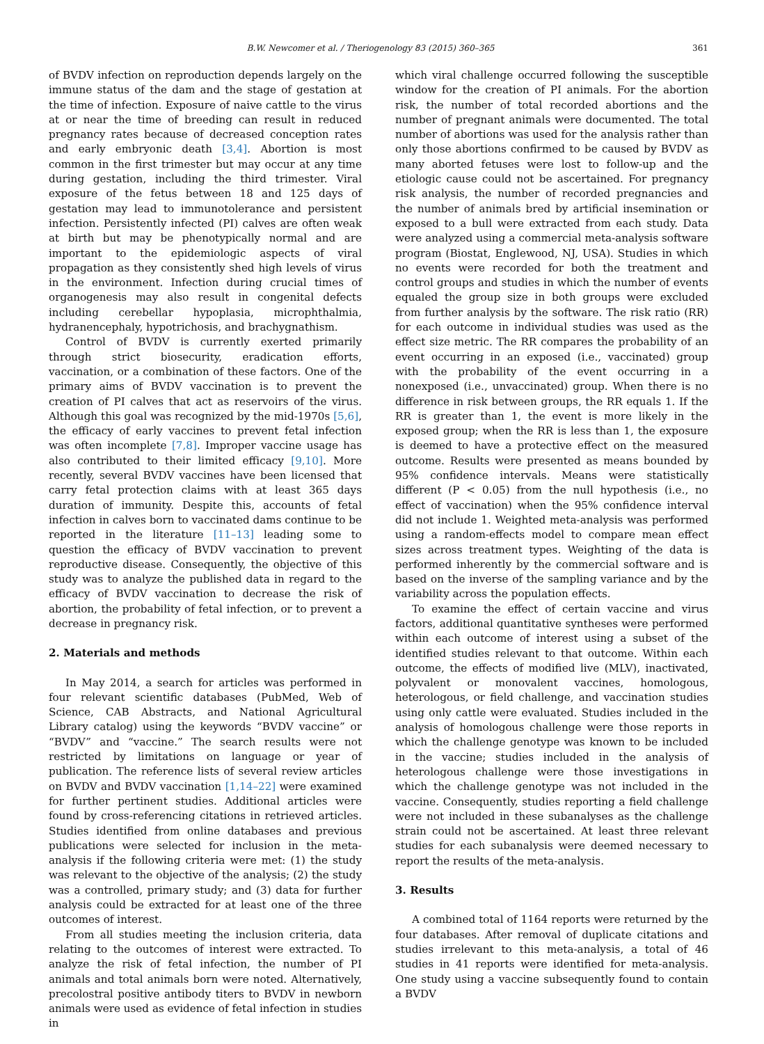B.W. Newcomer et al. / Theriogenology 83 (2015) 360–365 361
of BVDV infection on reproduction depends largely on the immune status of the dam and the stage of gestation at the time of infection. Exposure of naive cattle to the virus at or near the time of breeding can result in reduced pregnancy rates because of decreased conception rates and early embryonic death [3,4]. Abortion is most common in the first trimester but may occur at any time during gestation, including the third trimester. Viral exposure of the fetus between 18 and 125 days of gestation may lead to immunotolerance and persistent infection. Persistently infected (PI) calves are often weak at birth but may be phenotypically normal and are important to the epidemiologic aspects of viral propagation as they consistently shed high levels of virus in the environment. Infection during crucial times of organogenesis may also result in congenital defects including cerebellar hypoplasia, microphthalmia, hydranencephaly, hypotrichosis, and brachygnathism.
Control of BVDV is currently exerted primarily through strict biosecurity, eradication efforts, vaccination, or a combination of these factors. One of the primary aims of BVDV vaccination is to prevent the creation of PI calves that act as reservoirs of the virus. Although this goal was recognized by the mid-1970s [5,6], the efficacy of early vaccines to prevent fetal infection was often incomplete [7,8]. Improper vaccine usage has also contributed to their limited efficacy [9,10]. More recently, several BVDV vaccines have been licensed that carry fetal protection claims with at least 365 days duration of immunity. Despite this, accounts of fetal infection in calves born to vaccinated dams continue to be reported in the literature [11–13] leading some to question the efficacy of BVDV vaccination to prevent reproductive disease. Consequently, the objective of this study was to analyze the published data in regard to the efficacy of BVDV vaccination to decrease the risk of abortion, the probability of fetal infection, or to prevent a decrease in pregnancy risk.
2. Materials and methods
In May 2014, a search for articles was performed in four relevant scientific databases (PubMed, Web of Science, CAB Abstracts, and National Agricultural Library catalog) using the keywords “BVDV vaccine” or “BVDV” and “vaccine.” The search results were not restricted by limitations on language or year of publication. The reference lists of several review articles on BVDV and BVDV vaccination [1,14–22] were examined for further pertinent studies. Additional articles were found by cross-referencing citations in retrieved articles. Studies identified from online databases and previous publications were selected for inclusion in the meta-analysis if the following criteria were met: (1) the study was relevant to the objective of the analysis; (2) the study was a controlled, primary study; and (3) data for further analysis could be extracted for at least one of the three outcomes of interest.
From all studies meeting the inclusion criteria, data relating to the outcomes of interest were extracted. To analyze the risk of fetal infection, the number of PI animals and total animals born were noted. Alternatively, precolostral positive antibody titers to BVDV in newborn animals were used as evidence of fetal infection in studies in
which viral challenge occurred following the susceptible window for the creation of PI animals. For the abortion risk, the number of total recorded abortions and the number of pregnant animals were documented. The total number of abortions was used for the analysis rather than only those abortions confirmed to be caused by BVDV as many aborted fetuses were lost to follow-up and the etiologic cause could not be ascertained. For pregnancy risk analysis, the number of recorded pregnancies and the number of animals bred by artificial insemination or exposed to a bull were extracted from each study. Data were analyzed using a commercial meta-analysis software program (Biostat, Englewood, NJ, USA). Studies in which no events were recorded for both the treatment and control groups and studies in which the number of events equaled the group size in both groups were excluded from further analysis by the software. The risk ratio (RR) for each outcome in individual studies was used as the effect size metric. The RR compares the probability of an event occurring in an exposed (i.e., vaccinated) group with the probability of the event occurring in a nonexposed (i.e., unvaccinated) group. When there is no difference in risk between groups, the RR equals 1. If the RR is greater than 1, the event is more likely in the exposed group; when the RR is less than 1, the exposure is deemed to have a protective effect on the measured outcome. Results were presented as means bounded by 95% confidence intervals. Means were statistically different (P < 0.05) from the null hypothesis (i.e., no effect of vaccination) when the 95% confidence interval did not include 1. Weighted meta-analysis was performed using a random-effects model to compare mean effect sizes across treatment types. Weighting of the data is performed inherently by the commercial software and is based on the inverse of the sampling variance and by the variability across the population effects.
To examine the effect of certain vaccine and virus factors, additional quantitative syntheses were performed within each outcome of interest using a subset of the identified studies relevant to that outcome. Within each outcome, the effects of modified live (MLV), inactivated, polyvalent or monovalent vaccines, homologous, heterologous, or field challenge, and vaccination studies using only cattle were evaluated. Studies included in the analysis of homologous challenge were those reports in which the challenge genotype was known to be included in the vaccine; studies included in the analysis of heterologous challenge were those investigations in which the challenge genotype was not included in the vaccine. Consequently, studies reporting a field challenge were not included in these subanalyses as the challenge strain could not be ascertained. At least three relevant studies for each subanalysis were deemed necessary to report the results of the meta-analysis.
3. Results
A combined total of 1164 reports were returned by the four databases. After removal of duplicate citations and studies irrelevant to this meta-analysis, a total of 46 studies in 41 reports were identified for meta-analysis. One study using a vaccine subsequently found to contain a BVDV